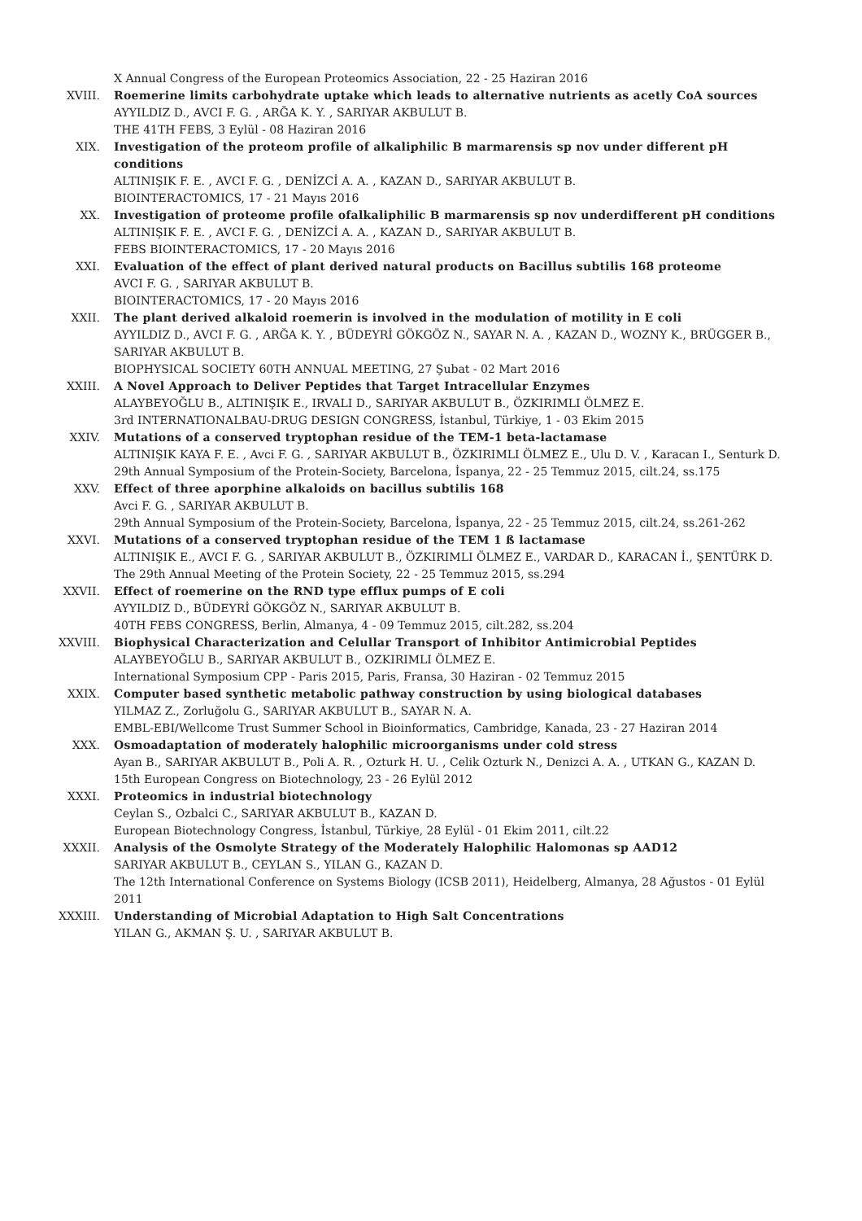X Annual Congress of the European Proteomics Association, 22 - 25 Haziran 2016
XVIII. Roemerine limits carbohydrate uptake which leads to alternative nutrients as acetly CoA sources
AYYILDIZ D., AVCI F. G. , ARĞA K. Y. , SARIYAR AKBULUT B.
THE 41TH FEBS, 3 Eylül - 08 Haziran 2016
XIX. Investigation of the proteom profile of alkaliphilic B marmarensis sp nov under different pH conditions
ALTINIŞIK F. E. , AVCI F. G. , DENİZCİ A. A. , KAZAN D., SARIYAR AKBULUT B.
BIOINTERACTOMICS, 17 - 21 Mayıs 2016
XX. Investigation of proteome profile ofalkaliphilic B marmarensis sp nov underdifferent pH conditions
ALTINIŞIK F. E. , AVCI F. G. , DENİZCİ A. A. , KAZAN D., SARIYAR AKBULUT B.
FEBS BIOINTERACTOMICS, 17 - 20 Mayıs 2016
XXI. Evaluation of the effect of plant derived natural products on Bacillus subtilis 168 proteome
AVCI F. G. , SARIYAR AKBULUT B.
BIOINTERACTOMICS, 17 - 20 Mayıs 2016
XXII. The plant derived alkaloid roemerin is involved in the modulation of motility in E coli
AYYILDIZ D., AVCI F. G. , ARĞA K. Y. , BÜDEYRİ GÖKGÖZ N., SAYAR N. A. , KAZAN D., WOZNY K., BRÜGGER B., SARIYAR AKBULUT B.
BIOPHYSICAL SOCIETY 60TH ANNUAL MEETING, 27 Şubat - 02 Mart 2016
XXIII. A Novel Approach to Deliver Peptides that Target Intracellular Enzymes
ALAYBEYOĞLU B., ALTINIŞIK E., IRVALI D., SARIYAR AKBULUT B., ÖZKIRIMLI ÖLMEZ E.
3rd INTERNATIONALBAU-DRUG DESIGN CONGRESS, İstanbul, Türkiye, 1 - 03 Ekim 2015
XXIV. Mutations of a conserved tryptophan residue of the TEM-1 beta-lactamase
ALTINIŞIK KAYA F. E. , Avci F. G. , SARIYAR AKBULUT B., ÖZKIRIMLI ÖLMEZ E., Ulu D. V. , Karacan I., Senturk D.
29th Annual Symposium of the Protein-Society, Barcelona, İspanya, 22 - 25 Temmuz 2015, cilt.24, ss.175
XXV. Effect of three aporphine alkaloids on bacillus subtilis 168
Avci F. G. , SARIYAR AKBULUT B.
29th Annual Symposium of the Protein-Society, Barcelona, İspanya, 22 - 25 Temmuz 2015, cilt.24, ss.261-262
XXVI. Mutations of a conserved tryptophan residue of the TEM 1 ß lactamase
ALTINIŞIK E., AVCI F. G. , SARIYAR AKBULUT B., ÖZKIRIMLI ÖLMEZ E., VARDAR D., KARACAN İ., ŞENTÜRK D.
The 29th Annual Meeting of the Protein Society, 22 - 25 Temmuz 2015, ss.294
XXVII. Effect of roemerine on the RND type efflux pumps of E coli
AYYILDIZ D., BÜDEYRİ GÖKGÖZ N., SARIYAR AKBULUT B.
40TH FEBS CONGRESS, Berlin, Almanya, 4 - 09 Temmuz 2015, cilt.282, ss.204
XXVIII. Biophysical Characterization and Celullar Transport of Inhibitor Antimicrobial Peptides
ALAYBEYOĞLU B., SARIYAR AKBULUT B., OZKIRIMLI ÖLMEZ E.
International Symposium CPP - Paris 2015, Paris, Fransa, 30 Haziran - 02 Temmuz 2015
XXIX. Computer based synthetic metabolic pathway construction by using biological databases
YILMAZ Z., Zorluğolu G., SARIYAR AKBULUT B., SAYAR N. A.
EMBL-EBI/Wellcome Trust Summer School in Bioinformatics, Cambridge, Kanada, 23 - 27 Haziran 2014
XXX. Osmoadaptation of moderately halophilic microorganisms under cold stress
Ayan B., SARIYAR AKBULUT B., Poli A. R. , Ozturk H. U. , Celik Ozturk N., Denizci A. A. , UTKAN G., KAZAN D.
15th European Congress on Biotechnology, 23 - 26 Eylül 2012
XXXI. Proteomics in industrial biotechnology
Ceylan S., Ozbalci C., SARIYAR AKBULUT B., KAZAN D.
European Biotechnology Congress, İstanbul, Türkiye, 28 Eylül - 01 Ekim 2011, cilt.22
XXXII. Analysis of the Osmolyte Strategy of the Moderately Halophilic Halomonas sp AAD12
SARIYAR AKBULUT B., CEYLAN S., YILAN G., KAZAN D.
The 12th International Conference on Systems Biology (ICSB 2011), Heidelberg, Almanya, 28 Ağustos - 01 Eylül 2011
XXXIII. Understanding of Microbial Adaptation to High Salt Concentrations
YILAN G., AKMAN Ş. U. , SARIYAR AKBULUT B.